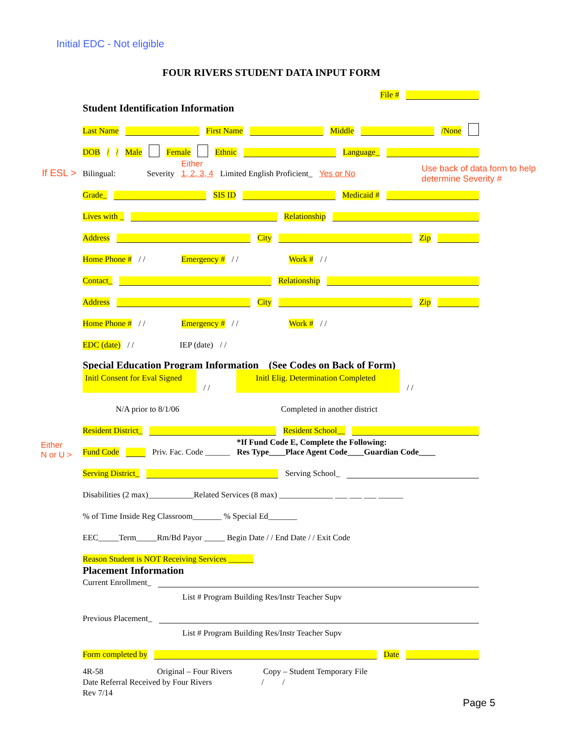Initial EDC - Not eligible
FOUR RIVERS STUDENT DATA INPUT FORM
File #
Student Identification Information
Last Name First Name Middle /None
DOB / / Male Female Ethnic Language_
If ESL > Bilingual: Severity Either
1, 2, 3, 4 Limited English Proficient_ Yes or No
Use back of data form to help
determine Severity #
Grade_ SIS ID Medicaid #
Lives with _ Relationship
Address City Zip
Home Phone # / / Emergency # / / Work # / /
Contact_ Relationship
Address City Zip
Home Phone # / / Emergency # / / Work # / /
EDC (date) / / IEP (date) / /
Special Education Program Information (See Codes on Back of Form)
Initl Consent for Eval Signed / / Initl Elig. Determination Completed / /
N/A prior to 8/1/06 Completed in another district
Resident District_ Resident School__
Either
N or U >
Fund Code Priv. Fac. Code ______ *If Fund Code E, Complete the Following:
Res Type____Place Agent Code____Guardian Code____
Serving District_ Serving School_
Disabilities (2 max)___________Related Services (8 max) _____________ ___ ___ ___ ______
% of Time Inside Reg Classroom_______ % Special Ed_______
EEC_____Term_____Rm/Bd Payor _____ Begin Date / / End Date / / Exit Code
Reason Student is NOT Receiving Services ______
Placement Information
Current Enrollment_
List # Program Building Res/Instr Teacher Supv
Previous Placement_
List # Program Building Res/Instr Teacher Supv
Form completed by Date
4R-58 Original – Four Rivers Copy – Student Temporary File
Date Referral Received by Four Rivers / /
Rev 7/14
Page 5